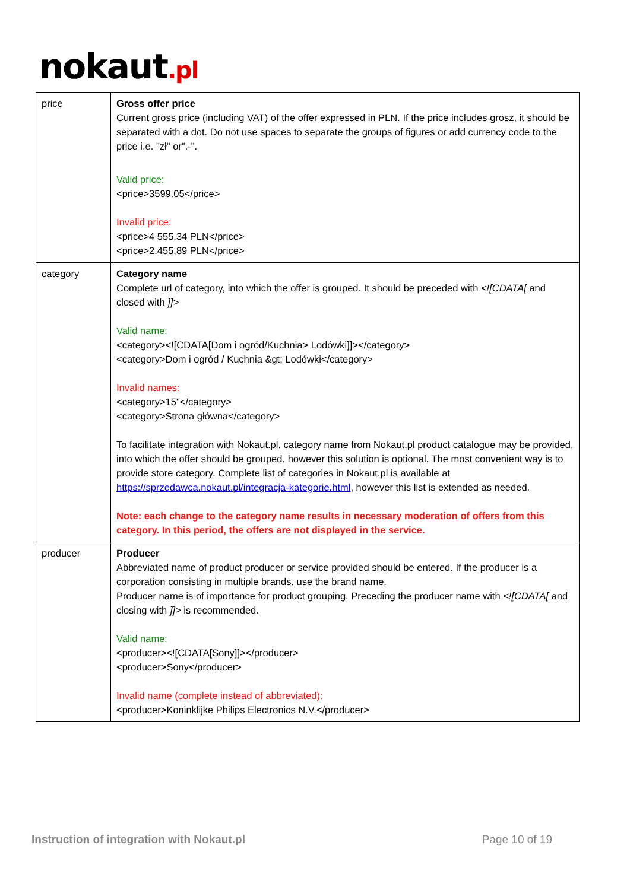nokaut.pl
| price | Gross offer price Current gross price (including VAT) of the offer expressed in PLN. If the price includes grosz, it should be separated with a dot. Do not use spaces to separate the groups of figures or add currency code to the price i.e. "zł" or".-". Valid price: <price>3599.05</price> Invalid price: <price>4 555,34 PLN</price> <price>2.455,89 PLN</price> |
| category | Category name Complete url of category, into which the offer is grouped. It should be preceded with <![CDATA[ and closed with ]]> Valid name: <category><![CDATA[Dom i ogród/Kuchnia> Lodówki]]></category> <category>Dom i ogród / Kuchnia &gt; Lodówki</category> Invalid names: <category>15"</category> <category>Strona główna</category> To facilitate integration with Nokaut.pl, category name from Nokaut.pl product catalogue may be provided, into which the offer should be grouped, however this solution is optional. The most convenient way is to provide store category. Complete list of categories in Nokaut.pl is available at https://sprzedawca.nokaut.pl/integracja-kategorie.html , however this list is extended as needed. Note: each change to the category name results in necessary moderation of offers from this category. In this period, the offers are not displayed in the service. |
| producer | Producer Abbreviated name of product producer or service provided should be entered. If the producer is a corporation consisting in multiple brands, use the brand name. Producer name is of importance for product grouping. Preceding the producer name with <![CDATA[ and closing with ]]> is recommended. Valid name: <producer><![CDATA[Sony]]></producer> <producer>Sony</producer> Invalid name (complete instead of abbreviated): <producer>Koninklijke Philips Electronics N.V.</producer> |
Instruction of integration with Nokaut.pl Page 10 of 19